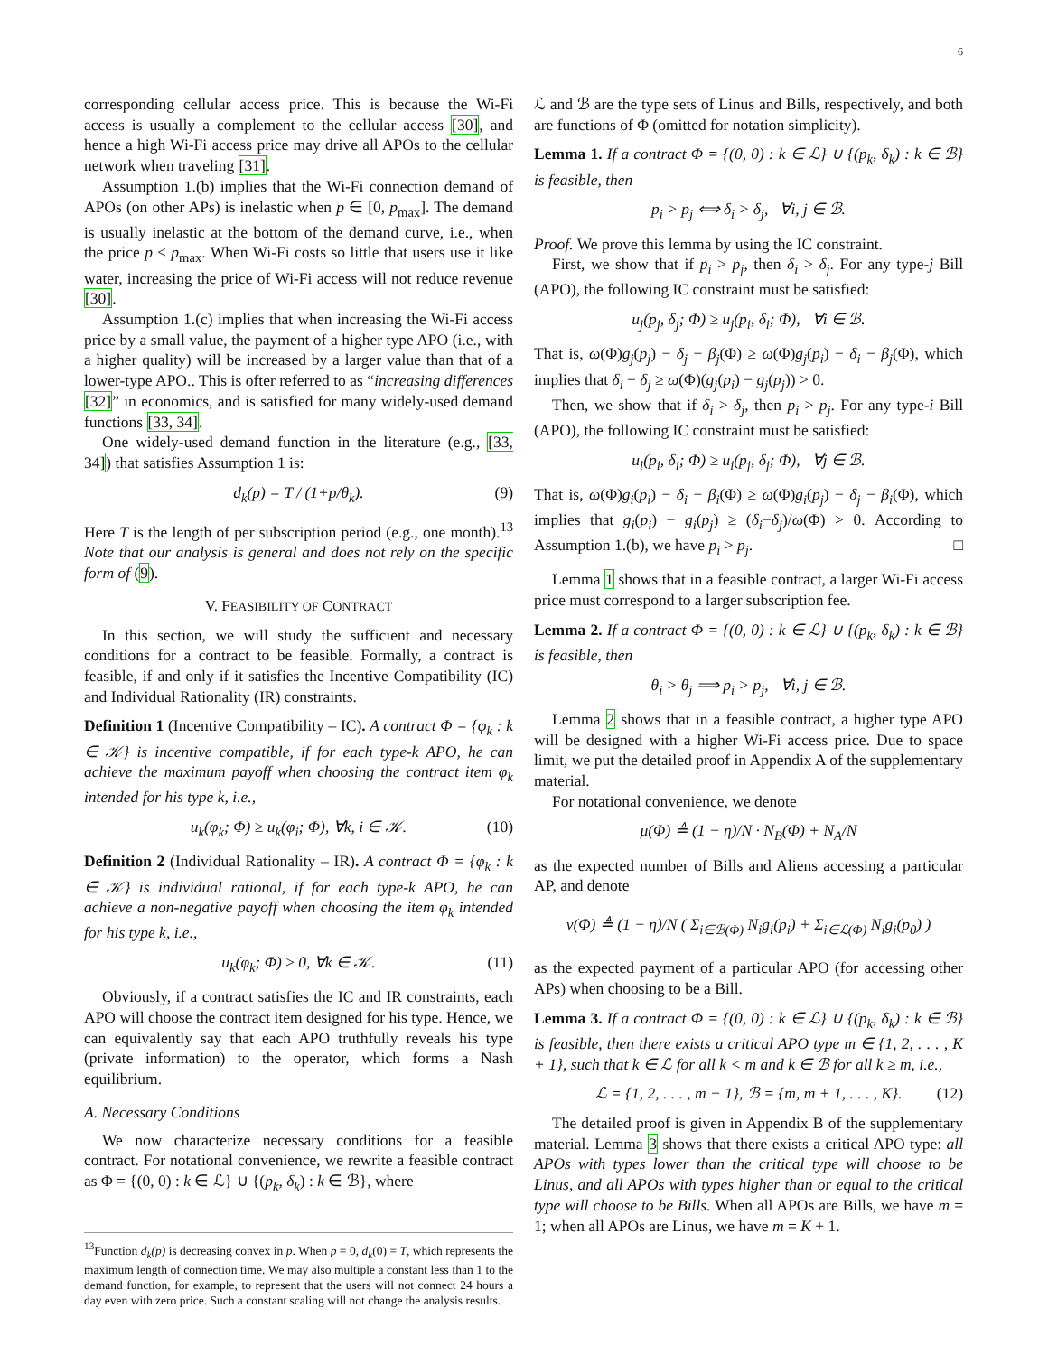6
corresponding cellular access price. This is because the Wi-Fi access is usually a complement to the cellular access [30], and hence a high Wi-Fi access price may drive all APOs to the cellular network when traveling [31].
Assumption 1.(b) implies that the Wi-Fi connection demand of APOs (on other APs) is inelastic when p ∈ [0, p<sub>max</sub>]. The demand is usually inelastic at the bottom of the demand curve, i.e., when the price p ≤ p<sub>max</sub>. When Wi-Fi costs so little that users use it like water, increasing the price of Wi-Fi access will not reduce revenue [30].
Assumption 1.(c) implies that when increasing the Wi-Fi access price by a small value, the payment of a higher type APO (i.e., with a higher quality) will be increased by a larger value than that of a lower-type APO.. This is ofter referred to as “increasing differences [32]” in economics, and is satisfied for many widely-used demand functions [33, 34].
One widely-used demand function in the literature (e.g., [33, 34]) that satisfies Assumption 1 is:
d<sub>k</sub>(p) = T / (1+p/θ<sub>k</sub>). (9)
Here T is the length of per subscription period (e.g., one month).<sup>13</sup> Note that our analysis is general and does not rely on the specific form of (9).
V. FEASIBILITY OF CONTRACT
In this section, we will study the sufficient and necessary conditions for a contract to be feasible. Formally, a contract is feasible, if and only if it satisfies the Incentive Compatibility (IC) and Individual Rationality (IR) constraints.
Definition 1 (Incentive Compatibility – IC). A contract Φ = {φ<sub>k</sub> : k ∈ 𝒦} is incentive compatible, if for each type-k APO, he can achieve the maximum payoff when choosing the contract item φ<sub>k</sub> intended for his type k, i.e.,
u<sub>k</sub>(φ<sub>k</sub>; Φ) ≥ u<sub>k</sub>(φ<sub>i</sub>; Φ), ∀k, i ∈ 𝒦. (10)
Definition 2 (Individual Rationality – IR). A contract Φ = {φ<sub>k</sub> : k ∈ 𝒦} is individual rational, if for each type-k APO, he can achieve a non-negative payoff when choosing the item φ<sub>k</sub> intended for his type k, i.e.,
u<sub>k</sub>(φ<sub>k</sub>; Φ) ≥ 0, ∀k ∈ 𝒦. (11)
Obviously, if a contract satisfies the IC and IR constraints, each APO will choose the contract item designed for his type. Hence, we can equivalently say that each APO truthfully reveals his type (private information) to the operator, which forms a Nash equilibrium.
A. Necessary Conditions
We now characterize necessary conditions for a feasible contract. For notational convenience, we rewrite a feasible contract as Φ = {(0, 0) : k ∈ ℒ} ∪ {(p<sub>k</sub>, δ<sub>k</sub>) : k ∈ ℬ}, where
<sup>13</sup> Function d<sub>k</sub>(p) is decreasing convex in p. When p = 0, d<sub>k</sub>(0) = T, which represents the maximum length of connection time. We may also multiple a constant less than 1 to the demand function, for example, to represent that the users will not connect 24 hours a day even with zero price. Such a constant scaling will not change the analysis results.
ℒ and ℬ are the type sets of Linus and Bills, respectively, and both are functions of Φ (omitted for notation simplicity).
Lemma 1. If a contract Φ = {(0, 0) : k ∈ ℒ} ∪ {(p<sub>k</sub>, δ<sub>k</sub>) : k ∈ ℬ} is feasible, then
p<sub>i</sub> > p<sub>j</sub> ⟺ δ<sub>i</sub> > δ<sub>j</sub>, ∀i, j ∈ ℬ.
Proof. We prove this lemma by using the IC constraint.
First, we show that if p<sub>i</sub> > p<sub>j</sub>, then δ<sub>i</sub> > δ<sub>j</sub>. For any type-j Bill (APO), the following IC constraint must be satisfied:
u<sub>j</sub>(p<sub>j</sub>, δ<sub>j</sub>; Φ) ≥ u<sub>j</sub>(p<sub>i</sub>, δ<sub>i</sub>; Φ), ∀i ∈ ℬ.
That is, ω(Φ)g<sub>j</sub>(p<sub>j</sub>) − δ<sub>j</sub> − β<sub>j</sub>(Φ) ≥ ω(Φ)g<sub>j</sub>(p<sub>i</sub>) − δ<sub>i</sub> − β<sub>j</sub>(Φ), which implies that δ<sub>i</sub> − δ<sub>j</sub> ≥ ω(Φ)(g<sub>j</sub>(p<sub>i</sub>) − g<sub>j</sub>(p<sub>j</sub>)) > 0.
Then, we show that if δ<sub>i</sub> > δ<sub>j</sub>, then p<sub>i</sub> > p<sub>j</sub>. For any type-i Bill (APO), the following IC constraint must be satisfied:
u<sub>i</sub>(p<sub>i</sub>, δ<sub>i</sub>; Φ) ≥ u<sub>i</sub>(p<sub>j</sub>, δ<sub>j</sub>; Φ), ∀j ∈ ℬ.
That is, ω(Φ)g<sub>i</sub>(p<sub>i</sub>) − δ<sub>i</sub> − β<sub>i</sub>(Φ) ≥ ω(Φ)g<sub>i</sub>(p<sub>j</sub>) − δ<sub>j</sub> − β<sub>i</sub>(Φ), which implies that g<sub>i</sub>(p<sub>i</sub>) − g<sub>i</sub>(p<sub>j</sub>) ≥ (δ<sub>i</sub>−δ<sub>j</sub>)/ω(Φ) > 0. According to Assumption 1.(b), we have p<sub>i</sub> > p<sub>j</sub>. □
Lemma 1 shows that in a feasible contract, a larger Wi-Fi access price must correspond to a larger subscription fee.
Lemma 2. If a contract Φ = {(0, 0) : k ∈ ℒ} ∪ {(p<sub>k</sub>, δ<sub>k</sub>) : k ∈ ℬ} is feasible, then
θ<sub>i</sub> > θ<sub>j</sub> ⟹ p<sub>i</sub> > p<sub>j</sub>, ∀i, j ∈ ℬ.
Lemma 2 shows that in a feasible contract, a higher type APO will be designed with a higher Wi-Fi access price. Due to space limit, we put the detailed proof in Appendix A of the supplementary material.
For notational convenience, we denote
μ(Φ) ≜ (1 − η)/N · N<sub>B</sub>(Φ) + N<sub>A</sub>/N
as the expected number of Bills and Aliens accessing a particular AP, and denote
ν(Φ) ≜ (1 − η)/N ( Σ<sub>i∈ℬ(Φ)</sub> N<sub>i</sub>g<sub>i</sub>(p<sub>i</sub>) + Σ<sub>i∈ℒ(Φ)</sub> N<sub>i</sub>g<sub>i</sub>(p<sub>0</sub>) )
as the expected payment of a particular APO (for accessing other APs) when choosing to be a Bill.
Lemma 3. If a contract Φ = {(0, 0) : k ∈ ℒ} ∪ {(p<sub>k</sub>, δ<sub>k</sub>) : k ∈ ℬ} is feasible, then there exists a critical APO type m ∈ {1, 2, . . . , K + 1}, such that k ∈ ℒ for all k < m and k ∈ ℬ for all k ≥ m, i.e.,
ℒ = {1, 2, . . . , m − 1}, ℬ = {m, m + 1, . . . , K}. (12)
The detailed proof is given in Appendix B of the supplementary material. Lemma 3 shows that there exists a critical APO type: all APOs with types lower than the critical type will choose to be Linus, and all APOs with types higher than or equal to the critical type will choose to be Bills. When all APOs are Bills, we have m = 1; when all APOs are Linus, we have m = K + 1.